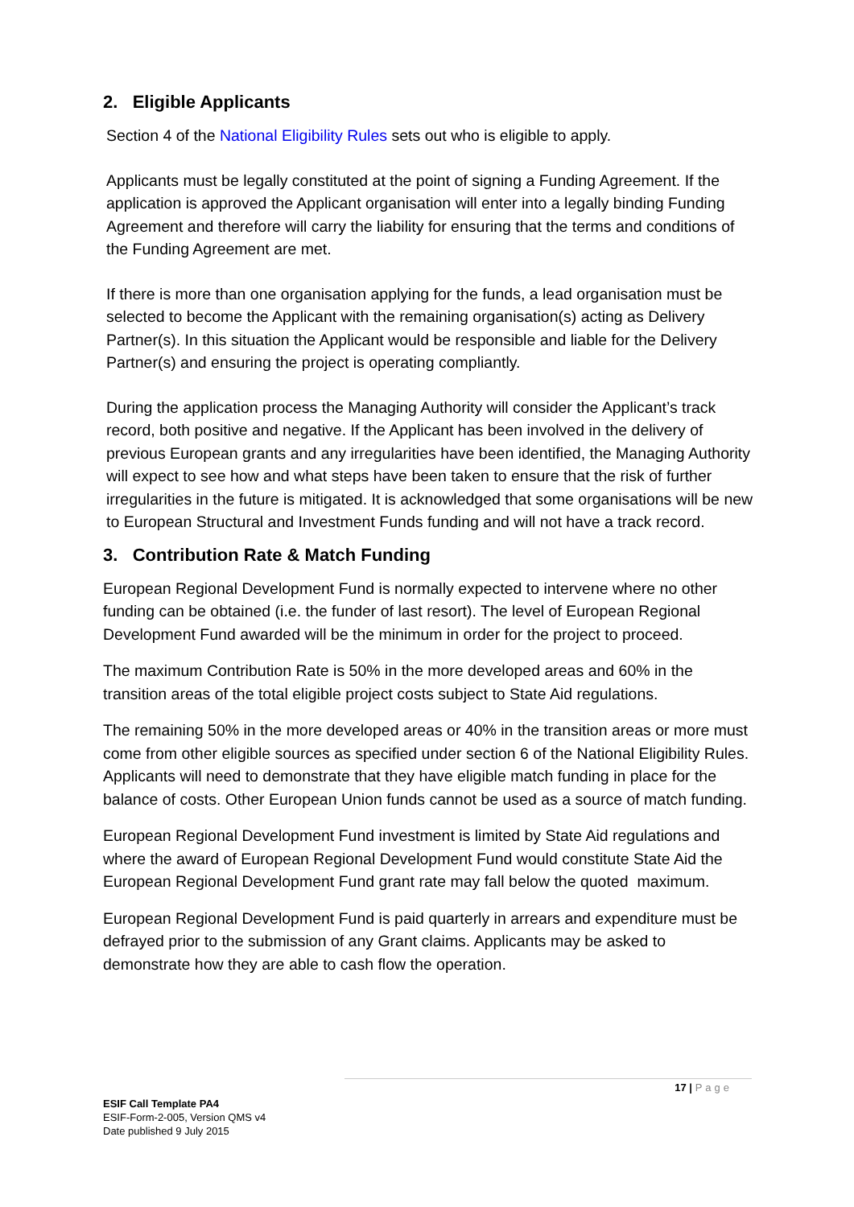2. Eligible Applicants
Section 4 of the National Eligibility Rules sets out who is eligible to apply.
Applicants must be legally constituted at the point of signing a Funding Agreement. If the application is approved the Applicant organisation will enter into a legally binding Funding Agreement and therefore will carry the liability for ensuring that the terms and conditions of the Funding Agreement are met.
If there is more than one organisation applying for the funds, a lead organisation must be selected to become the Applicant with the remaining organisation(s) acting as Delivery Partner(s). In this situation the Applicant would be responsible and liable for the Delivery Partner(s) and ensuring the project is operating compliantly.
During the application process the Managing Authority will consider the Applicant’s track record, both positive and negative. If the Applicant has been involved in the delivery of previous European grants and any irregularities have been identified, the Managing Authority will expect to see how and what steps have been taken to ensure that the risk of further irregularities in the future is mitigated. It is acknowledged that some organisations will be new to European Structural and Investment Funds funding and will not have a track record.
3. Contribution Rate & Match Funding
European Regional Development Fund is normally expected to intervene where no other funding can be obtained (i.e. the funder of last resort). The level of European Regional Development Fund awarded will be the minimum in order for the project to proceed.
The maximum Contribution Rate is 50% in the more developed areas and 60% in the transition areas of the total eligible project costs subject to State Aid regulations.
The remaining 50% in the more developed areas or 40% in the transition areas or more must come from other eligible sources as specified under section 6 of the National Eligibility Rules. Applicants will need to demonstrate that they have eligible match funding in place for the balance of costs. Other European Union funds cannot be used as a source of match funding.
European Regional Development Fund investment is limited by State Aid regulations and where the award of European Regional Development Fund would constitute State Aid the European Regional Development Fund grant rate may fall below the quoted maximum.
European Regional Development Fund is paid quarterly in arrears and expenditure must be defrayed prior to the submission of any Grant claims. Applicants may be asked to demonstrate how they are able to cash flow the operation.
17 | Page
ESIF Call Template PA4
ESIF-Form-2-005, Version QMS v4
Date published 9 July 2015